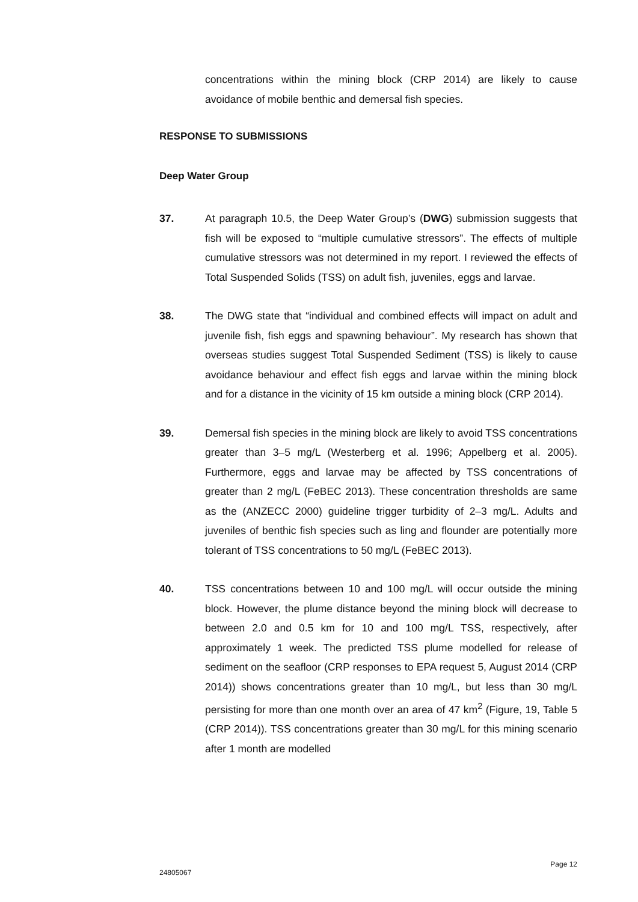concentrations within the mining block (CRP 2014) are likely to cause avoidance of mobile benthic and demersal fish species.
RESPONSE TO SUBMISSIONS
Deep Water Group
37. At paragraph 10.5, the Deep Water Group’s (DWG) submission suggests that fish will be exposed to “multiple cumulative stressors”. The effects of multiple cumulative stressors was not determined in my report. I reviewed the effects of Total Suspended Solids (TSS) on adult fish, juveniles, eggs and larvae.
38. The DWG state that “individual and combined effects will impact on adult and juvenile fish, fish eggs and spawning behaviour”. My research has shown that overseas studies suggest Total Suspended Sediment (TSS) is likely to cause avoidance behaviour and effect fish eggs and larvae within the mining block and for a distance in the vicinity of 15 km outside a mining block (CRP 2014).
39. Demersal fish species in the mining block are likely to avoid TSS concentrations greater than 3–5 mg/L (Westerberg et al. 1996; Appelberg et al. 2005). Furthermore, eggs and larvae may be affected by TSS concentrations of greater than 2 mg/L (FeBEC 2013). These concentration thresholds are same as the (ANZECC 2000) guideline trigger turbidity of 2–3 mg/L. Adults and juveniles of benthic fish species such as ling and flounder are potentially more tolerant of TSS concentrations to 50 mg/L (FeBEC 2013).
40. TSS concentrations between 10 and 100 mg/L will occur outside the mining block. However, the plume distance beyond the mining block will decrease to between 2.0 and 0.5 km for 10 and 100 mg/L TSS, respectively, after approximately 1 week. The predicted TSS plume modelled for release of sediment on the seafloor (CRP responses to EPA request 5, August 2014 (CRP 2014)) shows concentrations greater than 10 mg/L, but less than 30 mg/L persisting for more than one month over an area of 47 km<sup>2</sup> (Figure, 19, Table 5 (CRP 2014)). TSS concentrations greater than 30 mg/L for this mining scenario after 1 month are modelled
Page 12
24805067